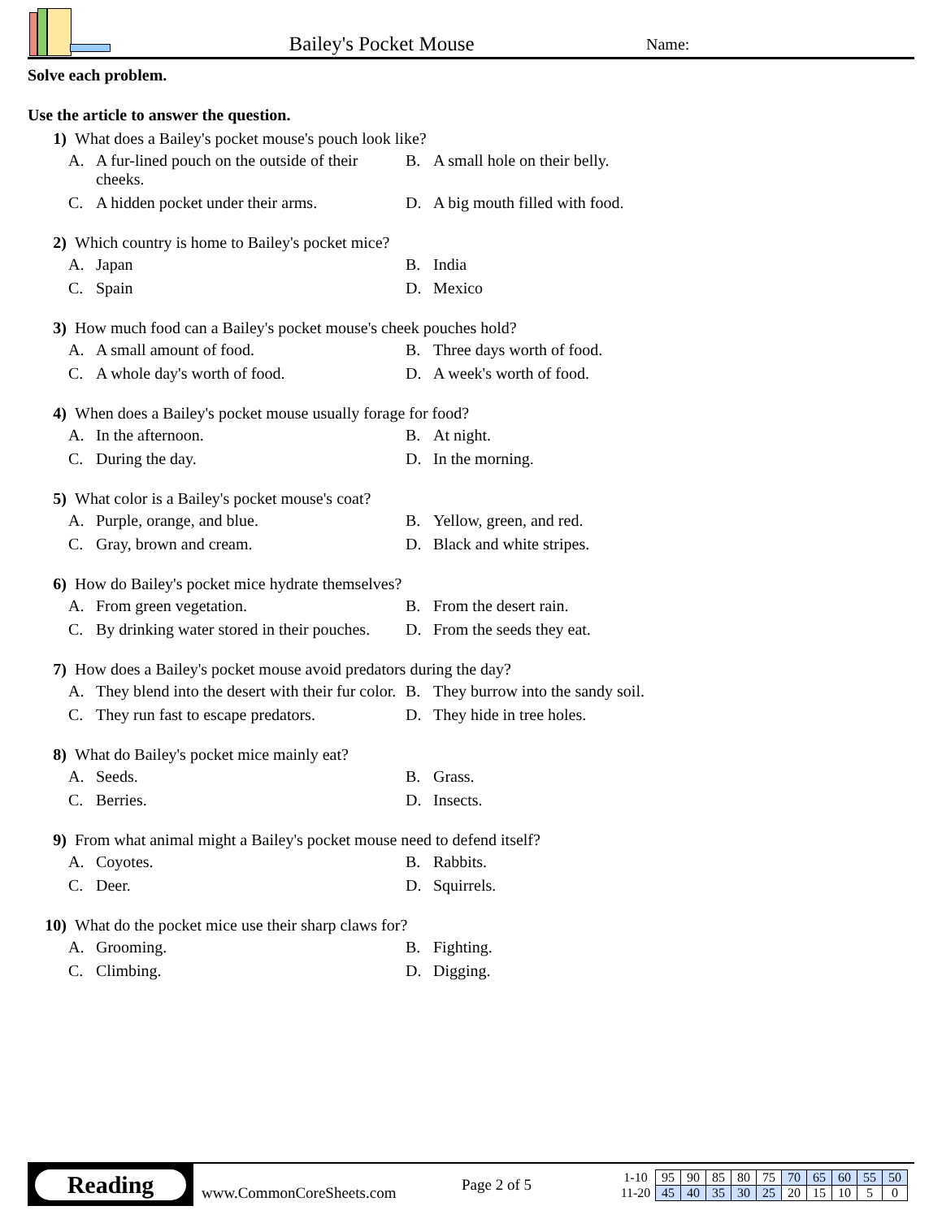Bailey's Pocket Mouse
Name:
Solve each problem.
Use the article to answer the question.
1) What does a Bailey's pocket mouse's pouch look like?
A. A fur-lined pouch on the outside of their cheeks.
B. A small hole on their belly.
C. A hidden pocket under their arms.
D. A big mouth filled with food.
2) Which country is home to Bailey's pocket mice?
A. Japan
B. India
C. Spain
D. Mexico
3) How much food can a Bailey's pocket mouse's cheek pouches hold?
A. A small amount of food.
B. Three days worth of food.
C. A whole day's worth of food.
D. A week's worth of food.
4) When does a Bailey's pocket mouse usually forage for food?
A. In the afternoon.
B. At night.
C. During the day.
D. In the morning.
5) What color is a Bailey's pocket mouse's coat?
A. Purple, orange, and blue.
B. Yellow, green, and red.
C. Gray, brown and cream.
D. Black and white stripes.
6) How do Bailey's pocket mice hydrate themselves?
A. From green vegetation.
B. From the desert rain.
C. By drinking water stored in their pouches.
D. From the seeds they eat.
7) How does a Bailey's pocket mouse avoid predators during the day?
A. They blend into the desert with their fur color.
B. They burrow into the sandy soil.
C. They run fast to escape predators.
D. They hide in tree holes.
8) What do Bailey's pocket mice mainly eat?
A. Seeds.
B. Grass.
C. Berries.
D. Insects.
9) From what animal might a Bailey's pocket mouse need to defend itself?
A. Coyotes.
B. Rabbits.
C. Deer.
D. Squirrels.
10) What do the pocket mice use their sharp claws for?
A. Grooming.
B. Fighting.
C. Climbing.
D. Digging.
Reading
www.CommonCoreSheets.com
Page 2 of 5
| 1-10 | 95 | 90 | 85 | 80 | 75 | 70 | 65 | 60 | 55 | 50 |
| 11-20 | 45 | 40 | 35 | 30 | 25 | 20 | 15 | 10 | 5 | 0 |